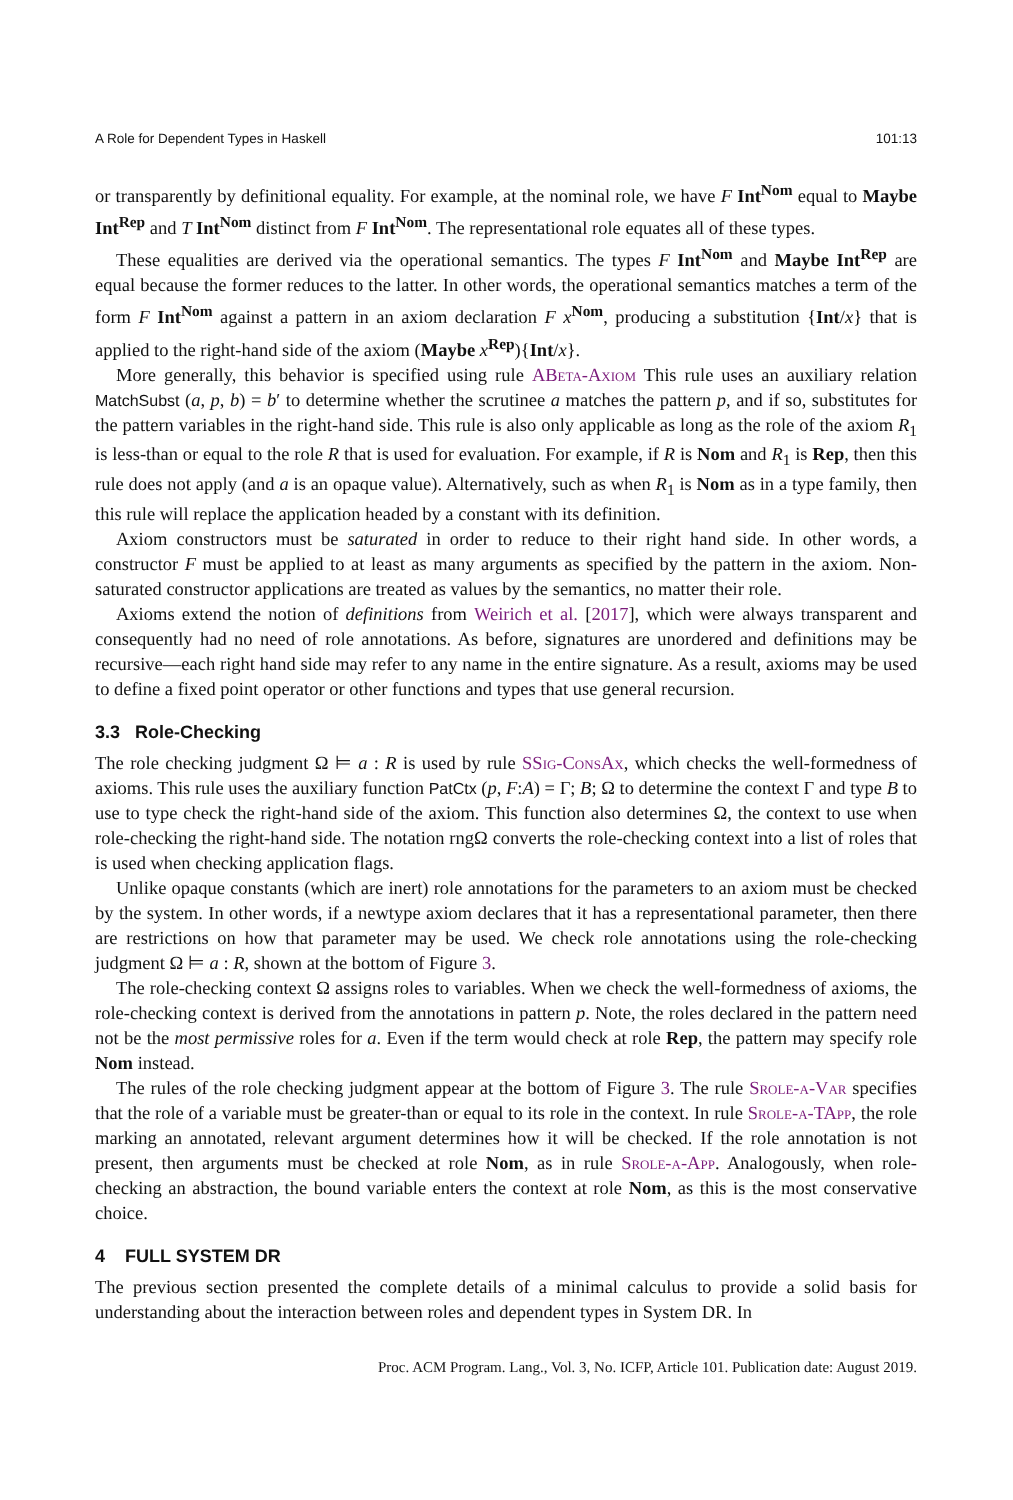A Role for Dependent Types in Haskell 101:13
or transparently by definitional equality. For example, at the nominal role, we have F Int<sup>Nom</sup> equal to Maybe Int<sup>Rep</sup> and T Int<sup>Nom</sup> distinct from F Int<sup>Nom</sup>. The representational role equates all of these types.
These equalities are derived via the operational semantics. The types F Int<sup>Nom</sup> and Maybe Int<sup>Rep</sup> are equal because the former reduces to the latter. In other words, the operational semantics matches a term of the form F Int<sup>Nom</sup> against a pattern in an axiom declaration F x<sup>Nom</sup>, producing a substitution {Int/x} that is applied to the right-hand side of the axiom (Maybe x<sup>Rep</sup>){Int/x}.
More generally, this behavior is specified using rule ABeta-Axiom This rule uses an auxiliary relation MatchSubst (a, p, b) = b′ to determine whether the scrutinee a matches the pattern p, and if so, substitutes for the pattern variables in the right-hand side. This rule is also only applicable as long as the role of the axiom R<sub>1</sub> is less-than or equal to the role R that is used for evaluation. For example, if R is Nom and R<sub>1</sub> is Rep, then this rule does not apply (and a is an opaque value). Alternatively, such as when R<sub>1</sub> is Nom as in a type family, then this rule will replace the application headed by a constant with its definition.
Axiom constructors must be saturated in order to reduce to their right hand side. In other words, a constructor F must be applied to at least as many arguments as specified by the pattern in the axiom. Non-saturated constructor applications are treated as values by the semantics, no matter their role.
Axioms extend the notion of definitions from Weirich et al. [2017], which were always transparent and consequently had no need of role annotations. As before, signatures are unordered and definitions may be recursive—each right hand side may refer to any name in the entire signature. As a result, axioms may be used to define a fixed point operator or other functions and types that use general recursion.
3.3 Role-Checking
The role checking judgment Ω ⊨ a : R is used by rule SSig-ConsAx, which checks the well-formedness of axioms. This rule uses the auxiliary function PatCtx (p, F:A) = Γ; B; Ω to determine the context Γ and type B to use to type check the right-hand side of the axiom. This function also determines Ω, the context to use when role-checking the right-hand side. The notation rngΩ converts the role-checking context into a list of roles that is used when checking application flags.
Unlike opaque constants (which are inert) role annotations for the parameters to an axiom must be checked by the system. In other words, if a newtype axiom declares that it has a representational parameter, then there are restrictions on how that parameter may be used. We check role annotations using the role-checking judgment Ω ⊨ a : R, shown at the bottom of Figure 3.
The role-checking context Ω assigns roles to variables. When we check the well-formedness of axioms, the role-checking context is derived from the annotations in pattern p. Note, the roles declared in the pattern need not be the most permissive roles for a. Even if the term would check at role Rep, the pattern may specify role Nom instead.
The rules of the role checking judgment appear at the bottom of Figure 3. The rule Srole-a-Var specifies that the role of a variable must be greater-than or equal to its role in the context. In rule Srole-a-TApp, the role marking an annotated, relevant argument determines how it will be checked. If the role annotation is not present, then arguments must be checked at role Nom, as in rule Srole-a-App. Analogously, when role-checking an abstraction, the bound variable enters the context at role Nom, as this is the most conservative choice.
4 FULL SYSTEM DR
The previous section presented the complete details of a minimal calculus to provide a solid basis for understanding about the interaction between roles and dependent types in System DR. In
Proc. ACM Program. Lang., Vol. 3, No. ICFP, Article 101. Publication date: August 2019.